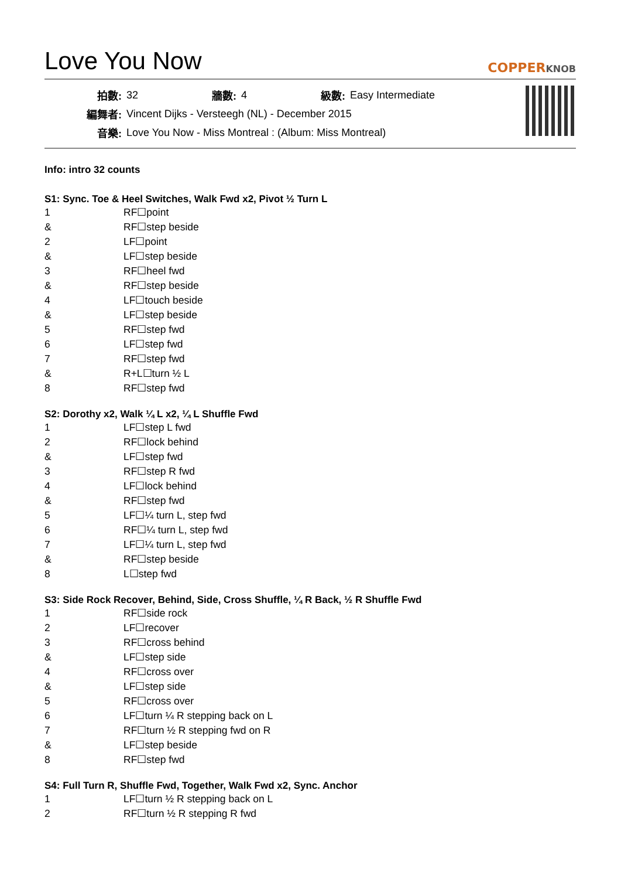Love You Now
COPPERKNOB
| 拍數: | 32 | 牆數: | 4 | 級數: | Easy Intermediate |
| 編舞者: | Vincent Dijks - Versteegh (NL) - December 2015 | | | | |
| 音樂: | Love You Now - Miss Montreal : (Album: Miss Montreal) | | | | |
Info: intro 32 counts
S1: Sync. Toe & Heel Switches, Walk Fwd x2, Pivot ½ Turn L
| 1 | RF☐point |
| & | RF☐step beside |
| 2 | LF☐point |
| & | LF☐step beside |
| 3 | RF☐heel fwd |
| & | RF☐step beside |
| 4 | LF☐touch beside |
| & | LF☐step beside |
| 5 | RF☐step fwd |
| 6 | LF☐step fwd |
| 7 | RF☐step fwd |
| & | R+L☐turn ½ L |
| 8 | RF☐step fwd |
S2: Dorothy x2, Walk ¼ L x2, ¼ L Shuffle Fwd
| 1 | LF☐step L fwd |
| 2 | RF☐lock behind |
| & | LF☐step fwd |
| 3 | RF☐step R fwd |
| 4 | LF☐lock behind |
| & | RF☐step fwd |
| 5 | LF☐¼ turn L, step fwd |
| 6 | RF☐¼ turn L, step fwd |
| 7 | LF☐¼ turn L, step fwd |
| & | RF☐step beside |
| 8 | L☐step fwd |
S3: Side Rock Recover, Behind, Side, Cross Shuffle, ¼ R Back, ½ R Shuffle Fwd
| 1 | RF☐side rock |
| 2 | LF☐recover |
| 3 | RF☐cross behind |
| & | LF☐step side |
| 4 | RF☐cross over |
| & | LF☐step side |
| 5 | RF☐cross over |
| 6 | LF☐turn ¼ R stepping back on L |
| 7 | RF☐turn ½ R stepping fwd on R |
| & | LF☐step beside |
| 8 | RF☐step fwd |
S4: Full Turn R, Shuffle Fwd, Together, Walk Fwd x2, Sync. Anchor
| 1 | LF☐turn ½ R stepping back on L |
| 2 | RF☐turn ½ R stepping R fwd |